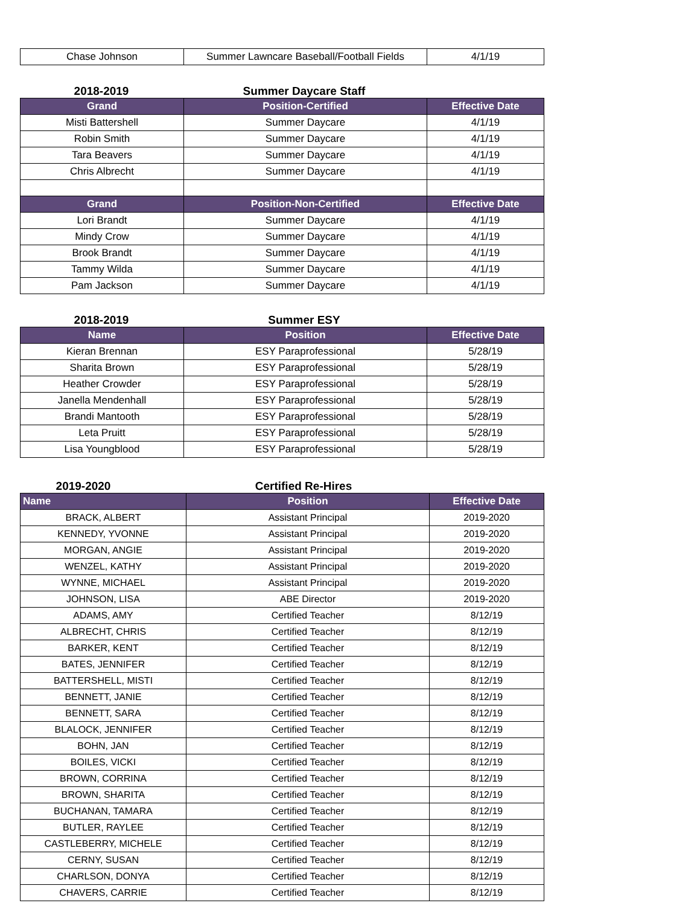| Chase Johnson | Summer Lawncare Baseball/Football Fields | 4/1/19 |
2018-2019
Summer Daycare Staff
| Grand | Position-Certified | Effective Date |
| --- | --- | --- |
| Misti Battershell | Summer Daycare | 4/1/19 |
| Robin Smith | Summer Daycare | 4/1/19 |
| Tara Beavers | Summer Daycare | 4/1/19 |
| Chris Albrecht | Summer Daycare | 4/1/19 |
| Grand | Position-Non-Certified | Effective Date |
| Lori Brandt | Summer Daycare | 4/1/19 |
| Mindy Crow | Summer Daycare | 4/1/19 |
| Brook Brandt | Summer Daycare | 4/1/19 |
| Tammy Wilda | Summer Daycare | 4/1/19 |
| Pam Jackson | Summer Daycare | 4/1/19 |
2018-2019
Summer ESY
| Name | Position | Effective Date |
| --- | --- | --- |
| Kieran Brennan | ESY Paraprofessional | 5/28/19 |
| Sharita Brown | ESY Paraprofessional | 5/28/19 |
| Heather Crowder | ESY Paraprofessional | 5/28/19 |
| Janella Mendenhall | ESY Paraprofessional | 5/28/19 |
| Brandi Mantooth | ESY Paraprofessional | 5/28/19 |
| Leta Pruitt | ESY Paraprofessional | 5/28/19 |
| Lisa Youngblood | ESY Paraprofessional | 5/28/19 |
2019-2020
Certified Re-Hires
| Name | Position | Effective Date |
| --- | --- | --- |
| BRACK, ALBERT | Assistant Principal | 2019-2020 |
| KENNEDY, YVONNE | Assistant Principal | 2019-2020 |
| MORGAN, ANGIE | Assistant Principal | 2019-2020 |
| WENZEL, KATHY | Assistant Principal | 2019-2020 |
| WYNNE, MICHAEL | Assistant Principal | 2019-2020 |
| JOHNSON, LISA | ABE Director | 2019-2020 |
| ADAMS, AMY | Certified Teacher | 8/12/19 |
| ALBRECHT, CHRIS | Certified Teacher | 8/12/19 |
| BARKER, KENT | Certified Teacher | 8/12/19 |
| BATES, JENNIFER | Certified Teacher | 8/12/19 |
| BATTERSHELL, MISTI | Certified Teacher | 8/12/19 |
| BENNETT, JANIE | Certified Teacher | 8/12/19 |
| BENNETT, SARA | Certified Teacher | 8/12/19 |
| BLALOCK, JENNIFER | Certified Teacher | 8/12/19 |
| BOHN, JAN | Certified Teacher | 8/12/19 |
| BOILES, VICKI | Certified Teacher | 8/12/19 |
| BROWN, CORRINA | Certified Teacher | 8/12/19 |
| BROWN, SHARITA | Certified Teacher | 8/12/19 |
| BUCHANAN, TAMARA | Certified Teacher | 8/12/19 |
| BUTLER, RAYLEE | Certified Teacher | 8/12/19 |
| CASTLEBERRY, MICHELE | Certified Teacher | 8/12/19 |
| CERNY, SUSAN | Certified Teacher | 8/12/19 |
| CHARLSON, DONYA | Certified Teacher | 8/12/19 |
| CHAVERS, CARRIE | Certified Teacher | 8/12/19 |